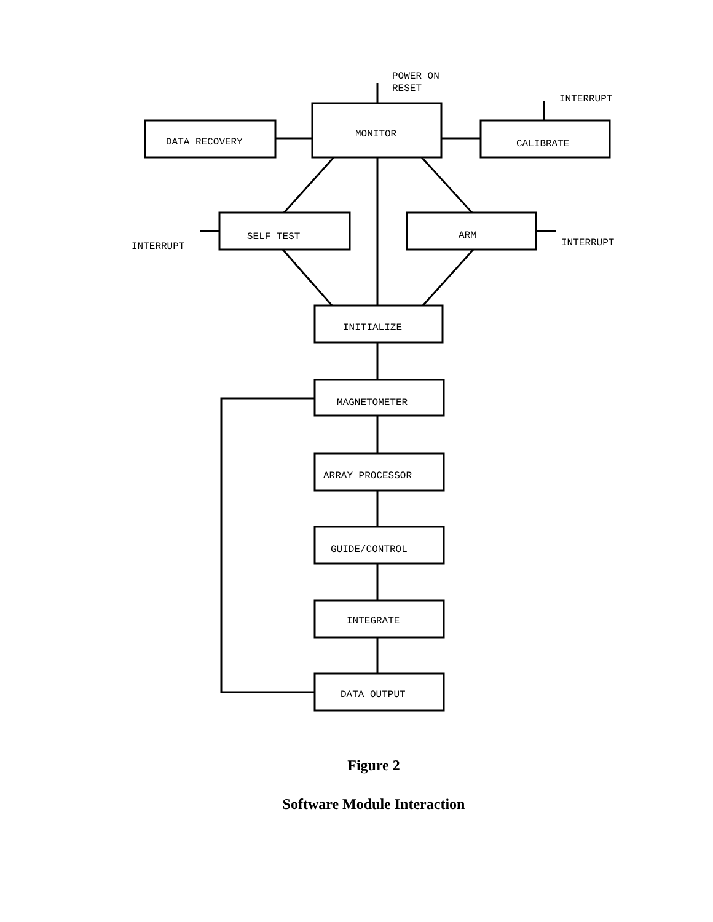POWER ON
RESET
INTERRUPT
MONITOR
DATA RECOVERY
CALIBRATE
SELF TEST
ARM
INTERRUPT
INTERRUPT
INITIALIZE
MAGNETOMETER
ARRAY PROCESSOR
GUIDE/CONTROL
INTEGRATE
DATA OUTPUT
Figure 2
Software Module Interaction